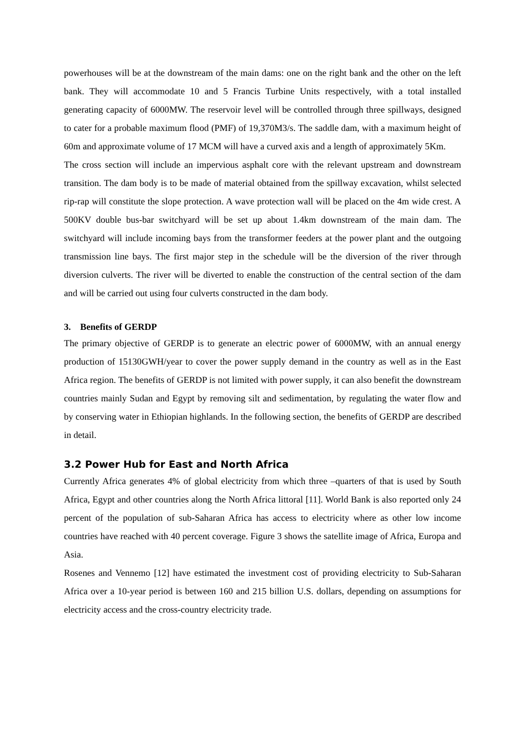powerhouses will be at the downstream of the main dams: one on the right bank and the other on the left bank. They will accommodate 10 and 5 Francis Turbine Units respectively, with a total installed generating capacity of 6000MW. The reservoir level will be controlled through three spillways, designed to cater for a probable maximum flood (PMF) of 19,370M3/s. The saddle dam, with a maximum height of 60m and approximate volume of 17 MCM will have a curved axis and a length of approximately 5Km.
The cross section will include an impervious asphalt core with the relevant upstream and downstream transition. The dam body is to be made of material obtained from the spillway excavation, whilst selected rip-rap will constitute the slope protection. A wave protection wall will be placed on the 4m wide crest. A 500KV double bus-bar switchyard will be set up about 1.4km downstream of the main dam. The switchyard will include incoming bays from the transformer feeders at the power plant and the outgoing transmission line bays. The first major step in the schedule will be the diversion of the river through diversion culverts. The river will be diverted to enable the construction of the central section of the dam and will be carried out using four culverts constructed in the dam body.
3. Benefits of GERDP
The primary objective of GERDP is to generate an electric power of 6000MW, with an annual energy production of 15130GWH/year to cover the power supply demand in the country as well as in the East Africa region. The benefits of GERDP is not limited with power supply, it can also benefit the downstream countries mainly Sudan and Egypt by removing silt and sedimentation, by regulating the water flow and by conserving water in Ethiopian highlands. In the following section, the benefits of GERDP are described in detail.
3.2 Power Hub for East and North Africa
Currently Africa generates 4% of global electricity from which three –quarters of that is used by South Africa, Egypt and other countries along the North Africa littoral [11]. World Bank is also reported only 24 percent of the population of sub-Saharan Africa has access to electricity where as other low income countries have reached with 40 percent coverage. Figure 3 shows the satellite image of Africa, Europa and Asia.
Rosenes and Vennemo [12] have estimated the investment cost of providing electricity to Sub-Saharan Africa over a 10-year period is between 160 and 215 billion U.S. dollars, depending on assumptions for electricity access and the cross-country electricity trade.